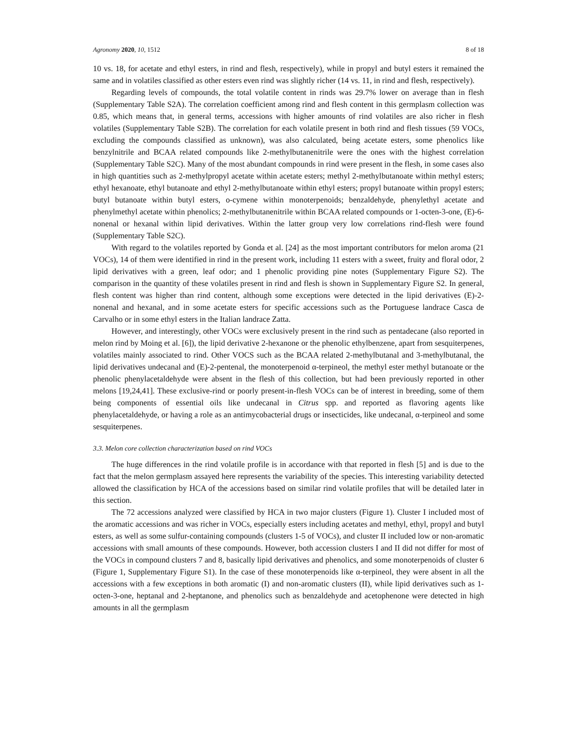Agronomy 2020, 10, 1512 8 of 18
10 vs. 18, for acetate and ethyl esters, in rind and flesh, respectively), while in propyl and butyl esters it remained the same and in volatiles classified as other esters even rind was slightly richer (14 vs. 11, in rind and flesh, respectively).
Regarding levels of compounds, the total volatile content in rinds was 29.7% lower on average than in flesh (Supplementary Table S2A). The correlation coefficient among rind and flesh content in this germplasm collection was 0.85, which means that, in general terms, accessions with higher amounts of rind volatiles are also richer in flesh volatiles (Supplementary Table S2B). The correlation for each volatile present in both rind and flesh tissues (59 VOCs, excluding the compounds classified as unknown), was also calculated, being acetate esters, some phenolics like benzylnitrile and BCAA related compounds like 2-methylbutanenitrile were the ones with the highest correlation (Supplementary Table S2C). Many of the most abundant compounds in rind were present in the flesh, in some cases also in high quantities such as 2-methylpropyl acetate within acetate esters; methyl 2-methylbutanoate within methyl esters; ethyl hexanoate, ethyl butanoate and ethyl 2-methylbutanoate within ethyl esters; propyl butanoate within propyl esters; butyl butanoate within butyl esters, o-cymene within monoterpenoids; benzaldehyde, phenylethyl acetate and phenylmethyl acetate within phenolics; 2-methylbutanenitrile within BCAA related compounds or 1-octen-3-one, (E)-6-nonenal or hexanal within lipid derivatives. Within the latter group very low correlations rind-flesh were found (Supplementary Table S2C).
With regard to the volatiles reported by Gonda et al. [24] as the most important contributors for melon aroma (21 VOCs), 14 of them were identified in rind in the present work, including 11 esters with a sweet, fruity and floral odor, 2 lipid derivatives with a green, leaf odor; and 1 phenolic providing pine notes (Supplementary Figure S2). The comparison in the quantity of these volatiles present in rind and flesh is shown in Supplementary Figure S2. In general, flesh content was higher than rind content, although some exceptions were detected in the lipid derivatives (E)-2-nonenal and hexanal, and in some acetate esters for specific accessions such as the Portuguese landrace Casca de Carvalho or in some ethyl esters in the Italian landrace Zatta.
However, and interestingly, other VOCs were exclusively present in the rind such as pentadecane (also reported in melon rind by Moing et al. [6]), the lipid derivative 2-hexanone or the phenolic ethylbenzene, apart from sesquiterpenes, volatiles mainly associated to rind. Other VOCS such as the BCAA related 2-methylbutanal and 3-methylbutanal, the lipid derivatives undecanal and (E)-2-pentenal, the monoterpenoid α-terpineol, the methyl ester methyl butanoate or the phenolic phenylacetaldehyde were absent in the flesh of this collection, but had been previously reported in other melons [19,24,41]. These exclusive-rind or poorly present-in-flesh VOCs can be of interest in breeding, some of them being components of essential oils like undecanal in Citrus spp. and reported as flavoring agents like phenylacetaldehyde, or having a role as an antimycobacterial drugs or insecticides, like undecanal, α-terpineol and some sesquiterpenes.
3.3. Melon core collection characterization based on rind VOCs
The huge differences in the rind volatile profile is in accordance with that reported in flesh [5] and is due to the fact that the melon germplasm assayed here represents the variability of the species. This interesting variability detected allowed the classification by HCA of the accessions based on similar rind volatile profiles that will be detailed later in this section.
The 72 accessions analyzed were classified by HCA in two major clusters (Figure 1). Cluster I included most of the aromatic accessions and was richer in VOCs, especially esters including acetates and methyl, ethyl, propyl and butyl esters, as well as some sulfur-containing compounds (clusters 1-5 of VOCs), and cluster II included low or non-aromatic accessions with small amounts of these compounds. However, both accession clusters I and II did not differ for most of the VOCs in compound clusters 7 and 8, basically lipid derivatives and phenolics, and some monoterpenoids of cluster 6 (Figure 1, Supplementary Figure S1). In the case of these monoterpenoids like α-terpineol, they were absent in all the accessions with a few exceptions in both aromatic (I) and non-aromatic clusters (II), while lipid derivatives such as 1-octen-3-one, heptanal and 2-heptanone, and phenolics such as benzaldehyde and acetophenone were detected in high amounts in all the germplasm